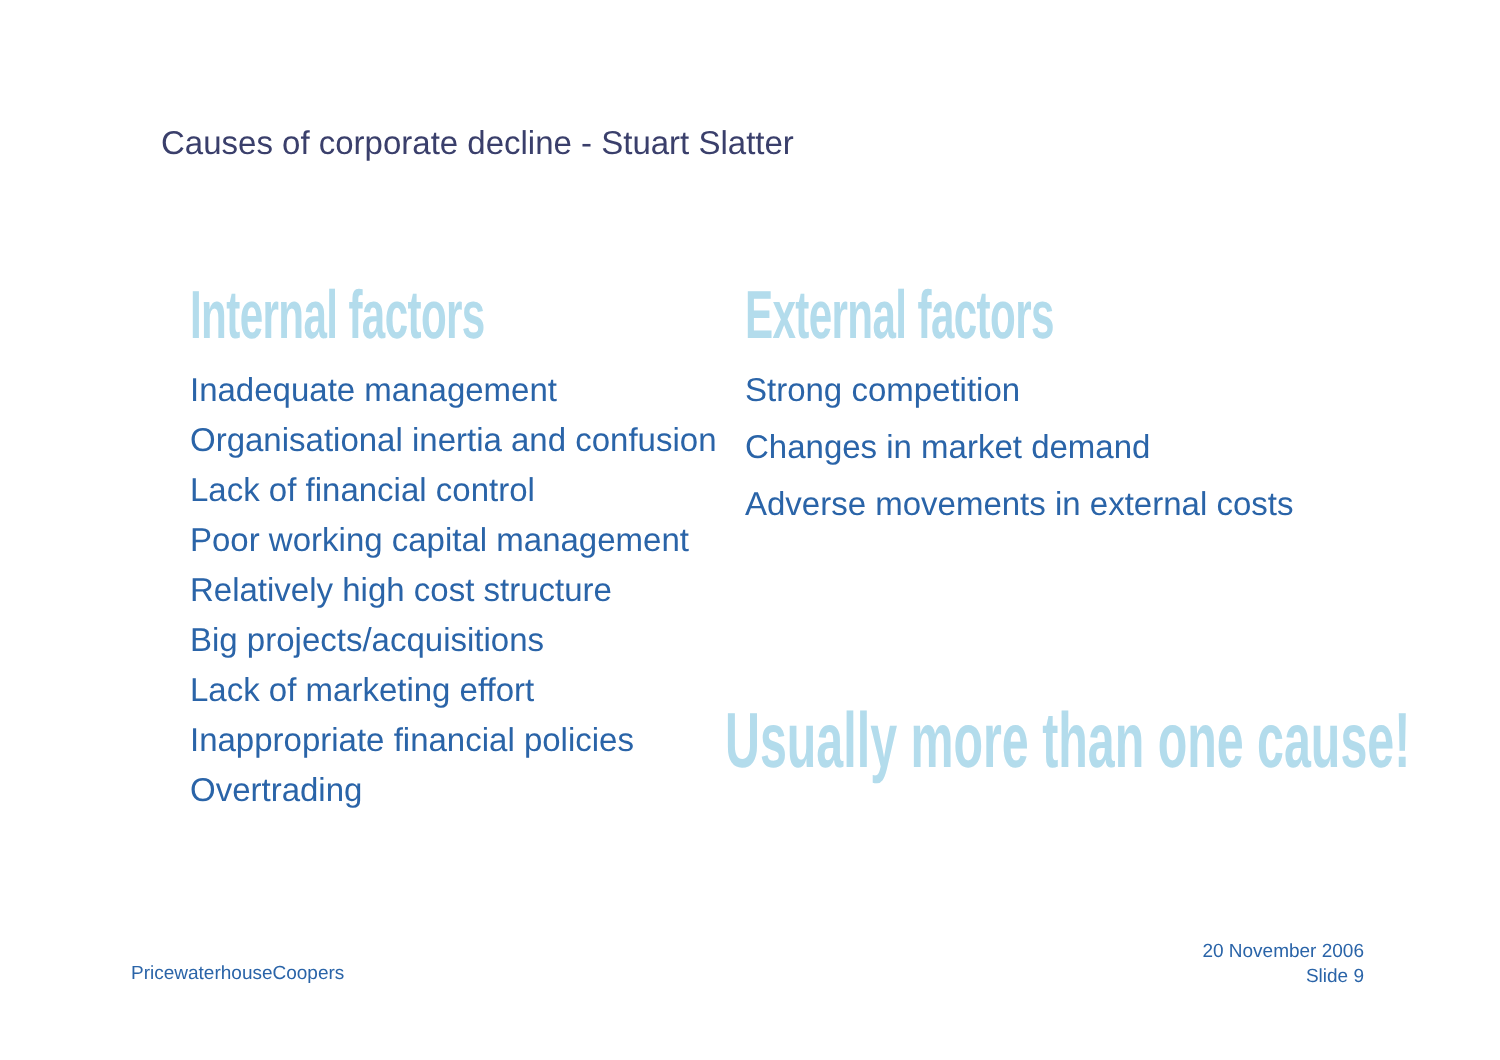Causes of corporate decline - Stuart Slatter
Internal factors
Inadequate management
Organisational inertia and confusion
Lack of financial control
Poor working capital management
Relatively high cost structure
Big projects/acquisitions
Lack of marketing effort
Inappropriate financial policies
Overtrading
External factors
Strong competition
Changes in market demand
Adverse movements in external costs
Usually more than one cause!
PricewaterhouseCoopers
20 November 2006
Slide 9